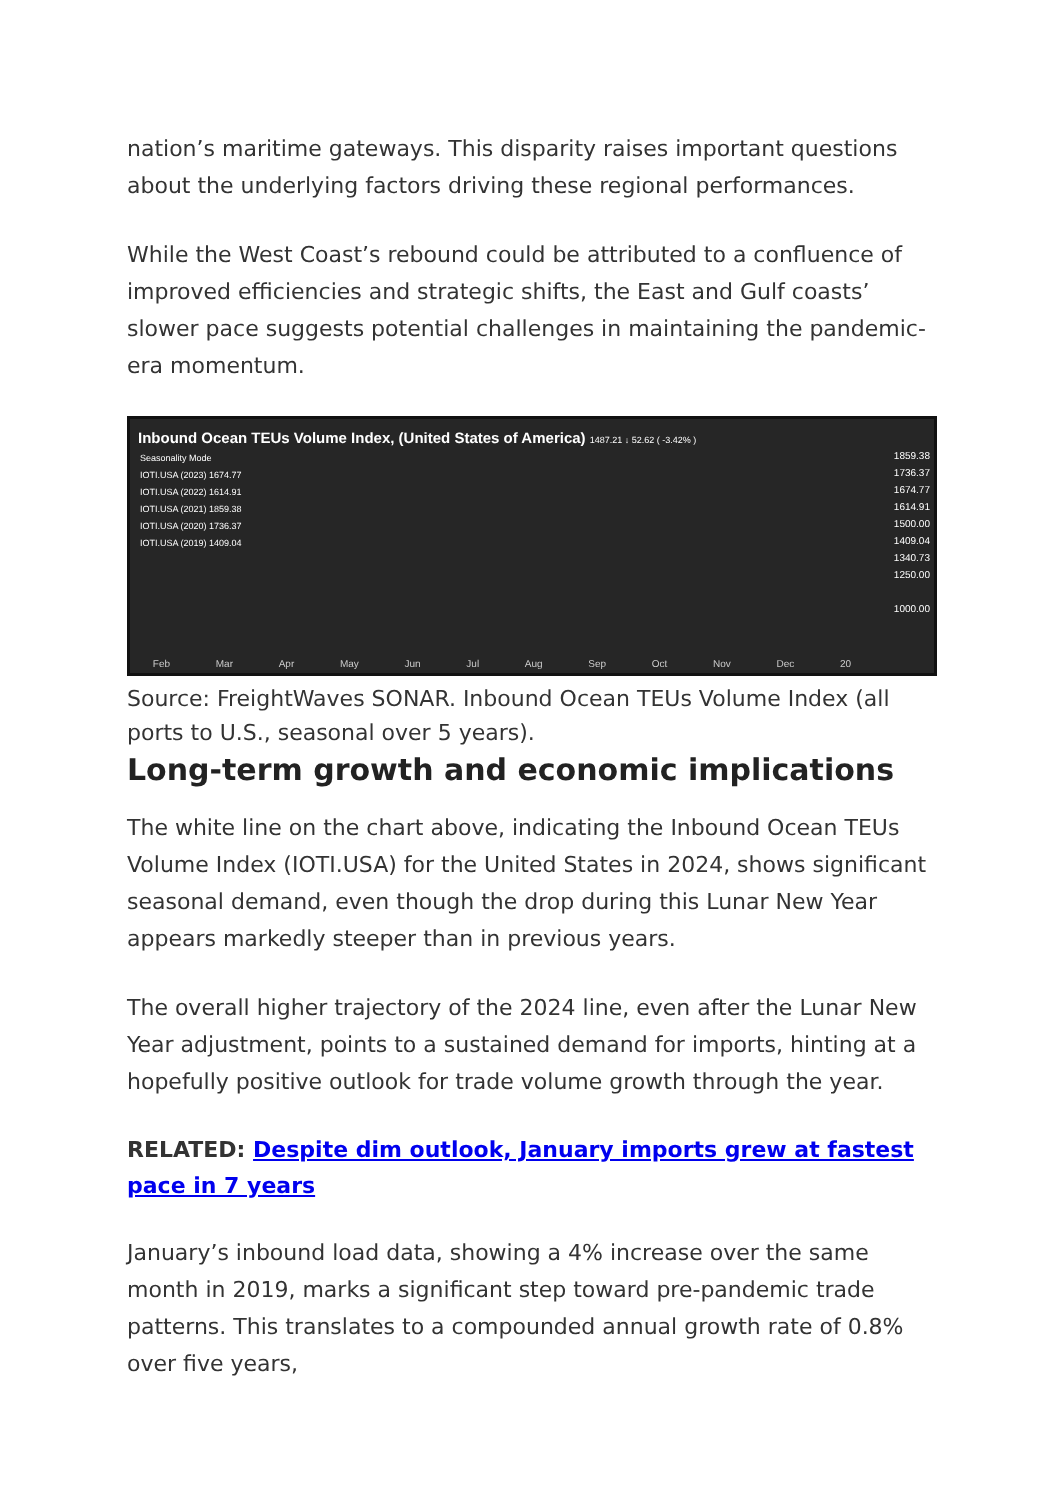nation’s maritime gateways. This disparity raises important questions about the underlying factors driving these regional performances.
While the West Coast’s rebound could be attributed to a confluence of improved efficiencies and strategic shifts, the East and Gulf coasts’ slower pace suggests potential challenges in maintaining the pandemic-era momentum.
Inbound Ocean TEUs Volume Index, (United States of America) 1487.21 ↓ 52.62 ( -3.42% )
Seasonality Mode
IOTI.USA (2023) 1674.77
IOTI.USA (2022) 1614.91
IOTI.USA (2021) 1859.38
IOTI.USA (2020) 1736.37
IOTI.USA (2019) 1409.04
1859.38
1736.37
1674.77
1614.91
1500.00
1409.04
1340.73
1250.00
1000.00
Feb Mar Apr May Jun Jul Aug Sep Oct Nov Dec 20
Source: FreightWaves SONAR. Inbound Ocean TEUs Volume Index (all ports to U.S., seasonal over 5 years).
Long-term growth and economic implications
The white line on the chart above, indicating the Inbound Ocean TEUs Volume Index (IOTI.USA) for the United States in 2024, shows significant seasonal demand, even though the drop during this Lunar New Year appears markedly steeper than in previous years.
The overall higher trajectory of the 2024 line, even after the Lunar New Year adjustment, points to a sustained demand for imports, hinting at a hopefully positive outlook for trade volume growth through the year.
RELATED: Despite dim outlook, January imports grew at fastest pace in 7 years
January’s inbound load data, showing a 4% increase over the same month in 2019, marks a significant step toward pre-pandemic trade patterns. This translates to a compounded annual growth rate of 0.8% over five years,